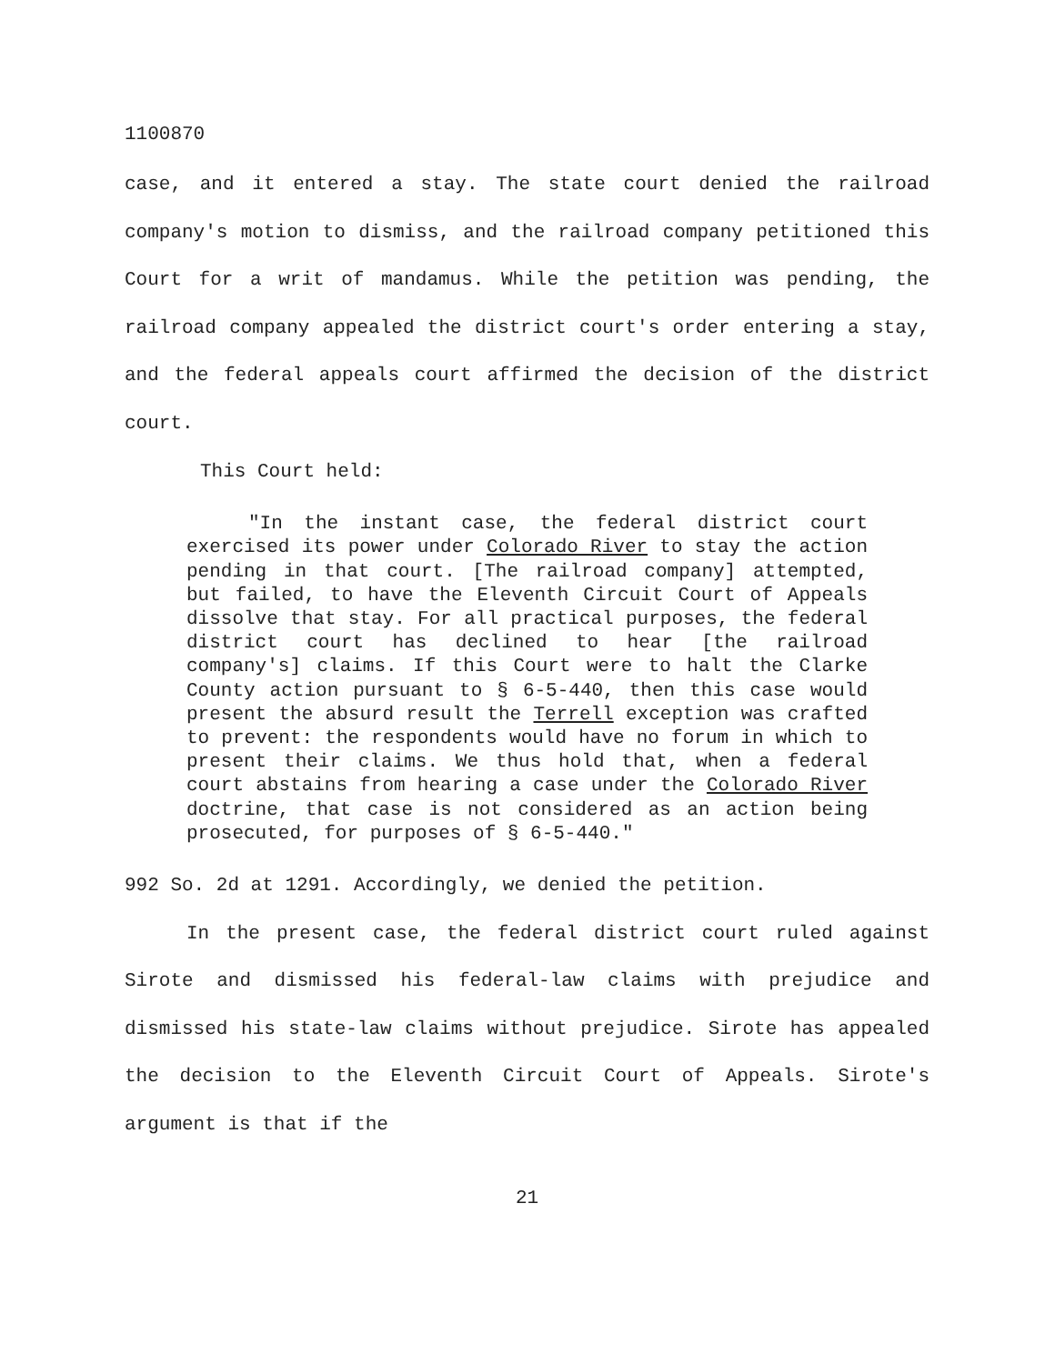1100870
case, and it entered a stay. The state court denied the railroad company's motion to dismiss, and the railroad company petitioned this Court for a writ of mandamus. While the petition was pending, the railroad company appealed the district court's order entering a stay, and the federal appeals court affirmed the decision of the district court.
This Court held:
"In the instant case, the federal district court exercised its power under Colorado River to stay the action pending in that court. [The railroad company] attempted, but failed, to have the Eleventh Circuit Court of Appeals dissolve that stay. For all practical purposes, the federal district court has declined to hear [the railroad company's] claims. If this Court were to halt the Clarke County action pursuant to § 6-5-440, then this case would present the absurd result the Terrell exception was crafted to prevent: the respondents would have no forum in which to present their claims. We thus hold that, when a federal court abstains from hearing a case under the Colorado River doctrine, that case is not considered as an action being prosecuted, for purposes of § 6-5-440."
992 So. 2d at 1291. Accordingly, we denied the petition.
In the present case, the federal district court ruled against Sirote and dismissed his federal-law claims with prejudice and dismissed his state-law claims without prejudice. Sirote has appealed the decision to the Eleventh Circuit Court of Appeals. Sirote's argument is that if the
21